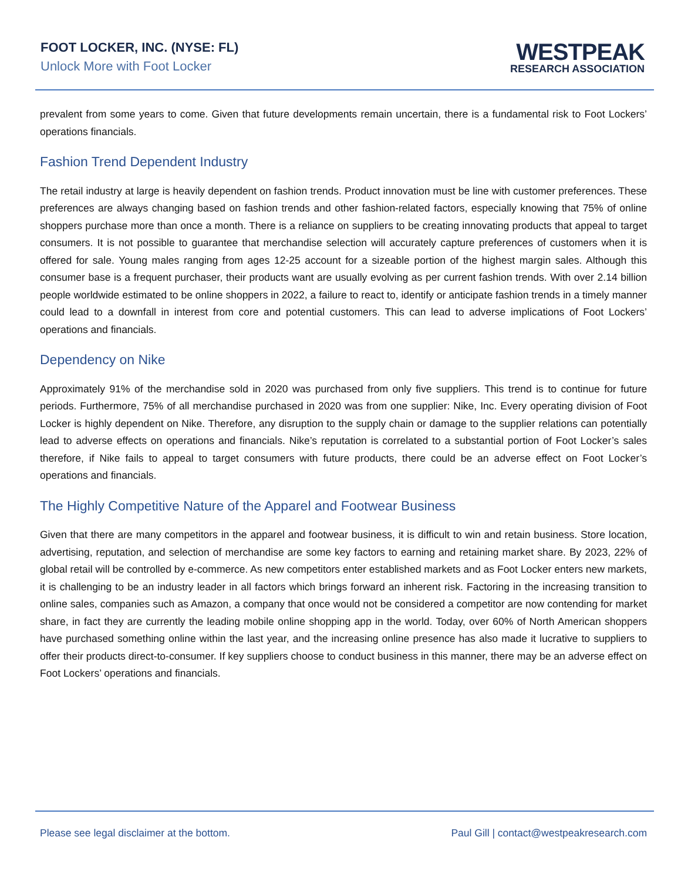FOOT LOCKER, INC. (NYSE: FL)
Unlock More with Foot Locker
WESTPEAK
RESEARCH ASSOCIATION
prevalent from some years to come. Given that future developments remain uncertain, there is a fundamental risk to Foot Lockers’ operations financials.
Fashion Trend Dependent Industry
The retail industry at large is heavily dependent on fashion trends. Product innovation must be line with customer preferences. These preferences are always changing based on fashion trends and other fashion-related factors, especially knowing that 75% of online shoppers purchase more than once a month. There is a reliance on suppliers to be creating innovating products that appeal to target consumers. It is not possible to guarantee that merchandise selection will accurately capture preferences of customers when it is offered for sale. Young males ranging from ages 12-25 account for a sizeable portion of the highest margin sales. Although this consumer base is a frequent purchaser, their products want are usually evolving as per current fashion trends. With over 2.14 billion people worldwide estimated to be online shoppers in 2022, a failure to react to, identify or anticipate fashion trends in a timely manner could lead to a downfall in interest from core and potential customers. This can lead to adverse implications of Foot Lockers’ operations and financials.
Dependency on Nike
Approximately 91% of the merchandise sold in 2020 was purchased from only five suppliers. This trend is to continue for future periods. Furthermore, 75% of all merchandise purchased in 2020 was from one supplier: Nike, Inc. Every operating division of Foot Locker is highly dependent on Nike. Therefore, any disruption to the supply chain or damage to the supplier relations can potentially lead to adverse effects on operations and financials. Nike’s reputation is correlated to a substantial portion of Foot Locker’s sales therefore, if Nike fails to appeal to target consumers with future products, there could be an adverse effect on Foot Locker’s operations and financials.
The Highly Competitive Nature of the Apparel and Footwear Business
Given that there are many competitors in the apparel and footwear business, it is difficult to win and retain business. Store location, advertising, reputation, and selection of merchandise are some key factors to earning and retaining market share. By 2023, 22% of global retail will be controlled by e-commerce. As new competitors enter established markets and as Foot Locker enters new markets, it is challenging to be an industry leader in all factors which brings forward an inherent risk. Factoring in the increasing transition to online sales, companies such as Amazon, a company that once would not be considered a competitor are now contending for market share, in fact they are currently the leading mobile online shopping app in the world. Today, over 60% of North American shoppers have purchased something online within the last year, and the increasing online presence has also made it lucrative to suppliers to offer their products direct-to-consumer. If key suppliers choose to conduct business in this manner, there may be an adverse effect on Foot Lockers’ operations and financials.
Please see legal disclaimer at the bottom. Paul Gill | contact@westpeakresearch.com